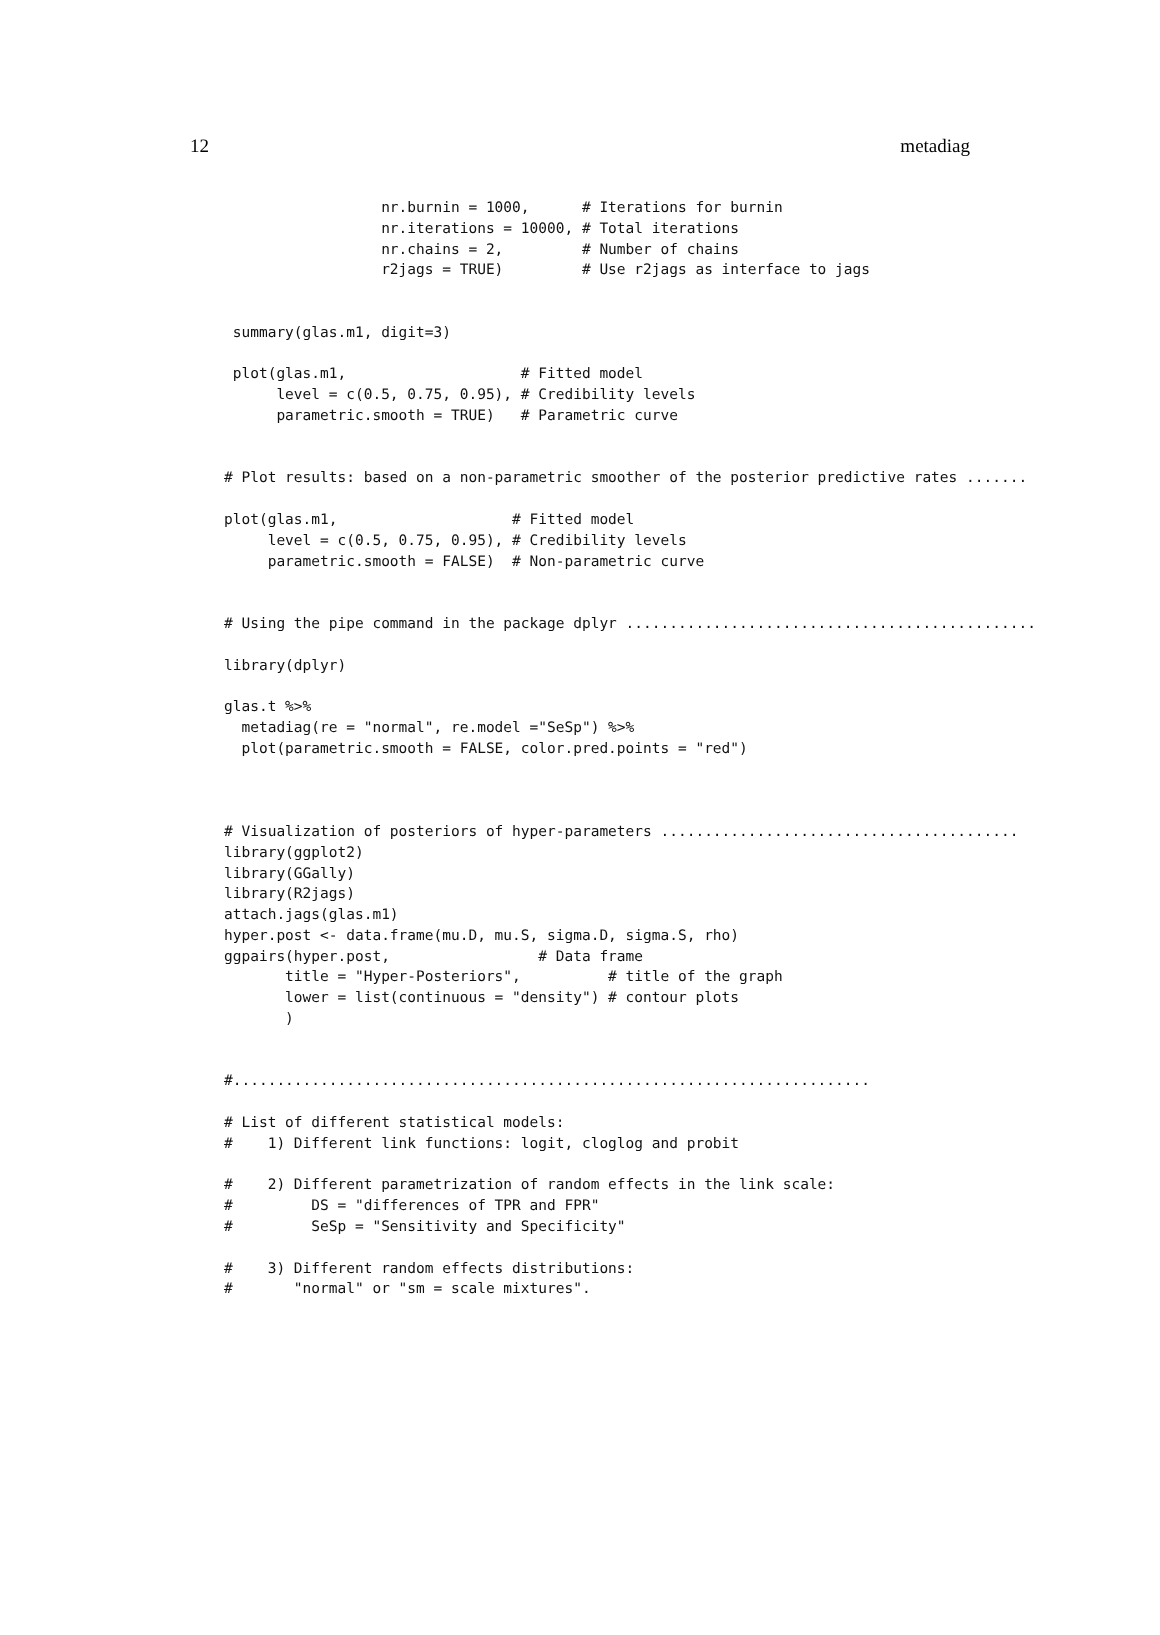12 metadiag
                  nr.burnin = 1000,      # Iterations for burnin
                  nr.iterations = 10000, # Total iterations
                  nr.chains = 2,         # Number of chains
                  r2jags = TRUE)         # Use r2jags as interface to jags


 summary(glas.m1, digit=3)

 plot(glas.m1,                    # Fitted model
      level = c(0.5, 0.75, 0.95), # Credibility levels
      parametric.smooth = TRUE)   # Parametric curve


# Plot results: based on a non-parametric smoother of the posterior predictive rates .......

plot(glas.m1,                    # Fitted model
     level = c(0.5, 0.75, 0.95), # Credibility levels
     parametric.smooth = FALSE)  # Non-parametric curve


# Using the pipe command in the package dplyr ...............................................

library(dplyr)

glas.t %>%
  metadiag(re = "normal", re.model ="SeSp") %>%
  plot(parametric.smooth = FALSE, color.pred.points = "red")



# Visualization of posteriors of hyper-parameters .........................................
library(ggplot2)
library(GGally)
library(R2jags)
attach.jags(glas.m1)
hyper.post <- data.frame(mu.D, mu.S, sigma.D, sigma.S, rho)
ggpairs(hyper.post,                 # Data frame
       title = "Hyper-Posteriors",          # title of the graph
       lower = list(continuous = "density") # contour plots
       )


#.........................................................................

# List of different statistical models:
#    1) Different link functions: logit, cloglog and probit

#    2) Different parametrization of random effects in the link scale:
#         DS = "differences of TPR and FPR"
#         SeSp = "Sensitivity and Specificity"

#    3) Different random effects distributions:
#       "normal" or "sm = scale mixtures".